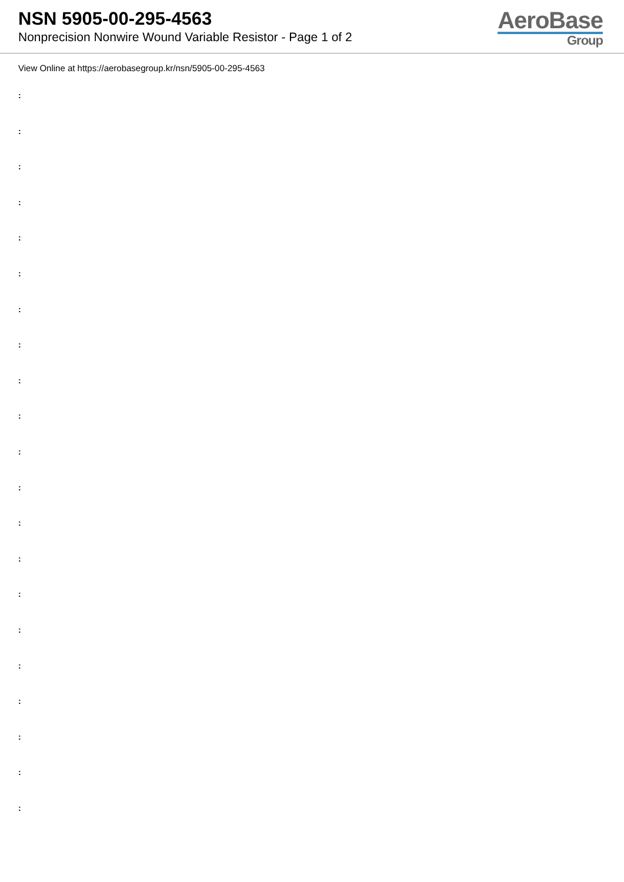NSN 5905-00-295-4563
Nonprecision Nonwire Wound Variable Resistor - Page 1 of 2
AeroBase
Group
View Online at https://aerobasegroup.kr/nsn/5905-00-295-4563
:
:
:
:
:
:
:
:
:
:
:
:
:
:
:
:
:
:
:
:
: